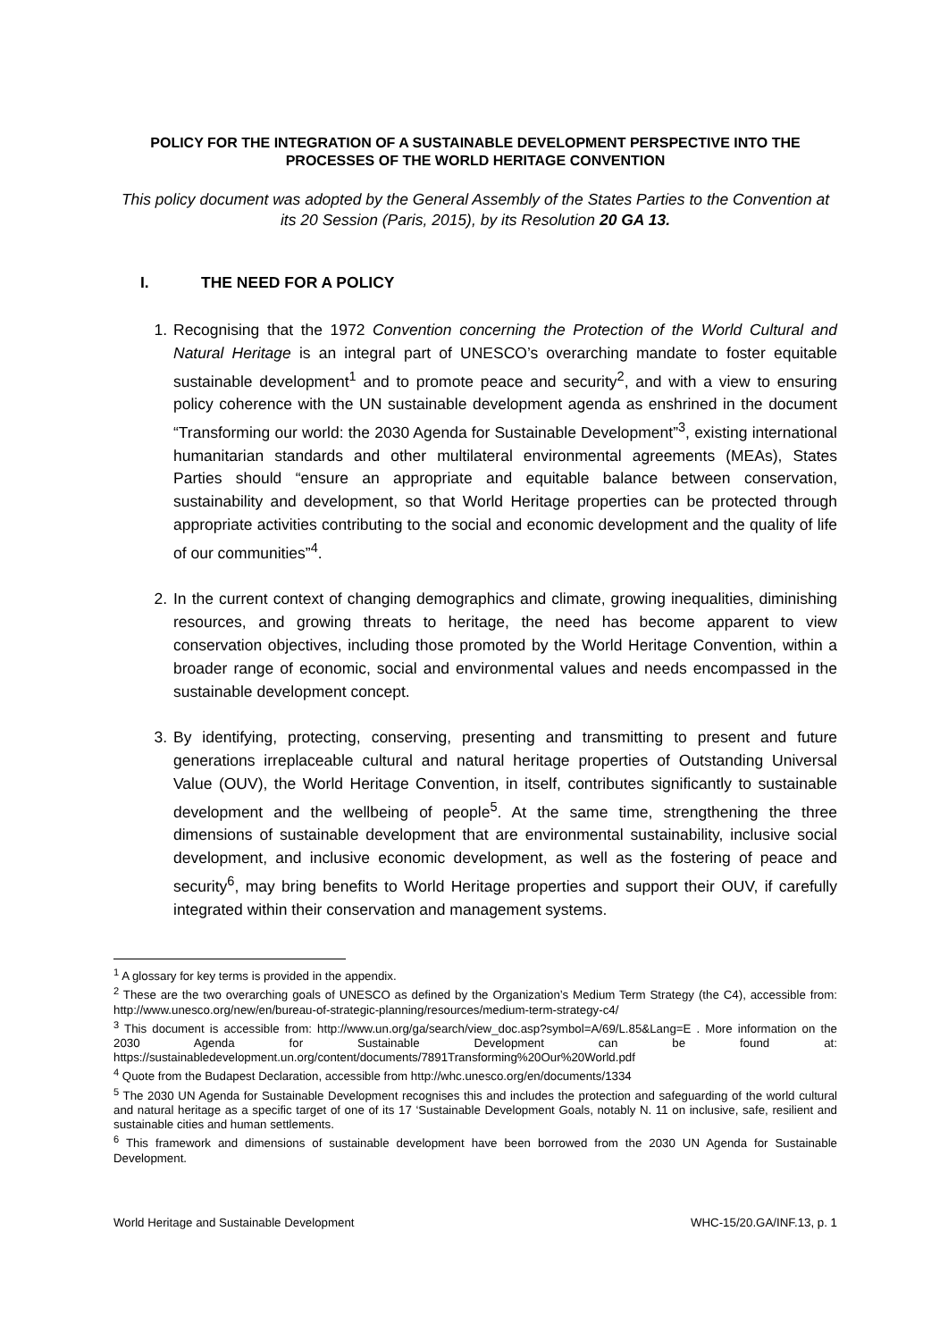POLICY FOR THE INTEGRATION OF A SUSTAINABLE DEVELOPMENT PERSPECTIVE INTO THE PROCESSES OF THE WORLD HERITAGE CONVENTION
This policy document was adopted by the General Assembly of the States Parties to the Convention at its 20 Session (Paris, 2015), by its Resolution 20 GA 13.
I. THE NEED FOR A POLICY
1. Recognising that the 1972 Convention concerning the Protection of the World Cultural and Natural Heritage is an integral part of UNESCO’s overarching mandate to foster equitable sustainable development<sup>1</sup> and to promote peace and security<sup>2</sup>, and with a view to ensuring policy coherence with the UN sustainable development agenda as enshrined in the document “Transforming our world: the 2030 Agenda for Sustainable Development”<sup>3</sup>, existing international humanitarian standards and other multilateral environmental agreements (MEAs), States Parties should “ensure an appropriate and equitable balance between conservation, sustainability and development, so that World Heritage properties can be protected through appropriate activities contributing to the social and economic development and the quality of life of our communities”<sup>4</sup>.
2. In the current context of changing demographics and climate, growing inequalities, diminishing resources, and growing threats to heritage, the need has become apparent to view conservation objectives, including those promoted by the World Heritage Convention, within a broader range of economic, social and environmental values and needs encompassed in the sustainable development concept.
3. By identifying, protecting, conserving, presenting and transmitting to present and future generations irreplaceable cultural and natural heritage properties of Outstanding Universal Value (OUV), the World Heritage Convention, in itself, contributes significantly to sustainable development and the wellbeing of people<sup>5</sup>. At the same time, strengthening the three dimensions of sustainable development that are environmental sustainability, inclusive social development, and inclusive economic development, as well as the fostering of peace and security<sup>6</sup>, may bring benefits to World Heritage properties and support their OUV, if carefully integrated within their conservation and management systems.
<sup>1</sup> A glossary for key terms is provided in the appendix.
<sup>2</sup> These are the two overarching goals of UNESCO as defined by the Organization’s Medium Term Strategy (the C4), accessible from: http://www.unesco.org/new/en/bureau-of-strategic-planning/resources/medium-term-strategy-c4/
<sup>3</sup> This document is accessible from: http://www.un.org/ga/search/view_doc.asp?symbol=A/69/L.85&Lang=E . More information on the 2030 Agenda for Sustainable Development can be found at: https://sustainabledevelopment.un.org/content/documents/7891Transforming%20Our%20World.pdf
<sup>4</sup> Quote from the Budapest Declaration, accessible from http://whc.unesco.org/en/documents/1334
<sup>5</sup> The 2030 UN Agenda for Sustainable Development recognises this and includes the protection and safeguarding of the world cultural and natural heritage as a specific target of one of its 17 ‘Sustainable Development Goals, notably N. 11 on inclusive, safe, resilient and sustainable cities and human settlements.
<sup>6</sup> This framework and dimensions of sustainable development have been borrowed from the 2030 UN Agenda for Sustainable Development.
World Heritage and Sustainable Development WHC-15/20.GA/INF.13, p. 1